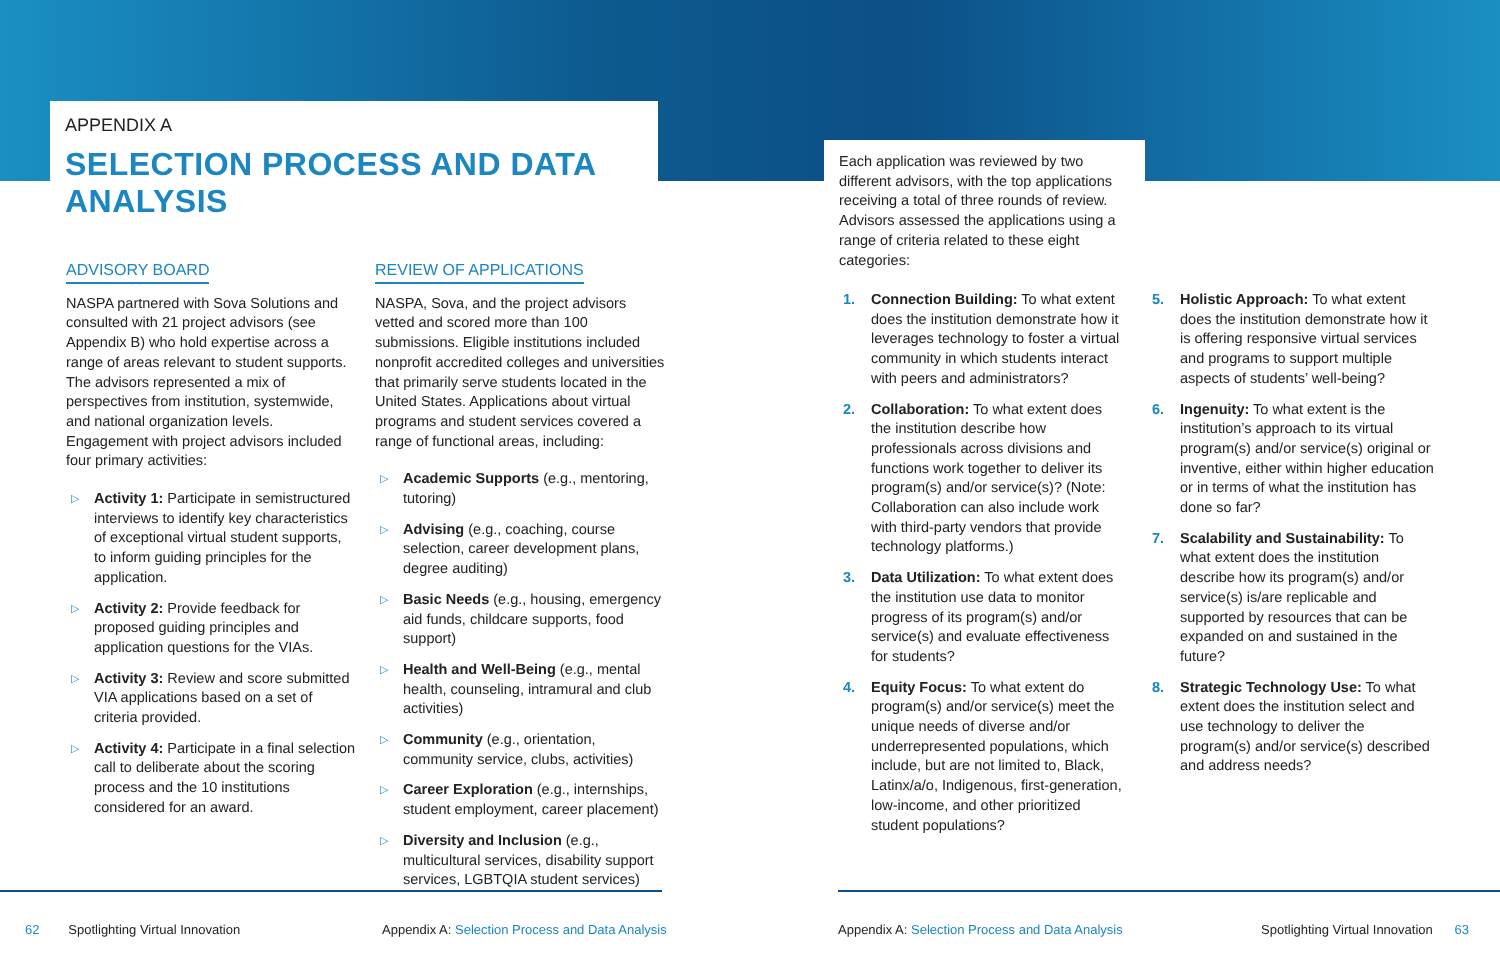APPENDIX A
SELECTION PROCESS AND DATA ANALYSIS
ADVISORY BOARD
NASPA partnered with Sova Solutions and consulted with 21 project advisors (see Appendix B) who hold expertise across a range of areas relevant to student supports. The advisors represented a mix of perspectives from institution, systemwide, and national organization levels. Engagement with project advisors included four primary activities:
▷ Activity 1: Participate in semistructured interviews to identify key characteristics of exceptional virtual student supports, to inform guiding principles for the application.
▷ Activity 2: Provide feedback for proposed guiding principles and application questions for the VIAs.
▷ Activity 3: Review and score submitted VIA applications based on a set of criteria provided.
▷ Activity 4: Participate in a final selection call to deliberate about the scoring process and the 10 institutions considered for an award.
REVIEW OF APPLICATIONS
NASPA, Sova, and the project advisors vetted and scored more than 100 submissions. Eligible institutions included nonprofit accredited colleges and universities that primarily serve students located in the United States. Applications about virtual programs and student services covered a range of functional areas, including:
▷ Academic Supports (e.g., mentoring, tutoring)
▷ Advising (e.g., coaching, course selection, career development plans, degree auditing)
▷ Basic Needs (e.g., housing, emergency aid funds, childcare supports, food support)
▷ Health and Well-Being (e.g., mental health, counseling, intramural and club activities)
▷ Community (e.g., orientation, community service, clubs, activities)
▷ Career Exploration (e.g., internships, student employment, career placement)
▷ Diversity and Inclusion (e.g., multicultural services, disability support services, LGBTQIA student services)
62 Spotlighting Virtual Innovation
Appendix A: Selection Process and Data Analysis
Each application was reviewed by two different advisors, with the top applications receiving a total of three rounds of review. Advisors assessed the applications using a range of criteria related to these eight categories:
1. Connection Building: To what extent does the institution demonstrate how it leverages technology to foster a virtual community in which students interact with peers and administrators?
2. Collaboration: To what extent does the institution describe how professionals across divisions and functions work together to deliver its program(s) and/or service(s)? (Note: Collaboration can also include work with third-party vendors that provide technology platforms.)
3. Data Utilization: To what extent does the institution use data to monitor progress of its program(s) and/or service(s) and evaluate effectiveness for students?
4. Equity Focus: To what extent do program(s) and/or service(s) meet the unique needs of diverse and/or underrepresented populations, which include, but are not limited to, Black, Latinx/a/o, Indigenous, first-generation, low-income, and other prioritized student populations?
5. Holistic Approach: To what extent does the institution demonstrate how it is offering responsive virtual services and programs to support multiple aspects of students’ well-being?
6. Ingenuity: To what extent is the institution’s approach to its virtual program(s) and/or service(s) original or inventive, either within higher education or in terms of what the institution has done so far?
7. Scalability and Sustainability: To what extent does the institution describe how its program(s) and/or service(s) is/are replicable and supported by resources that can be expanded on and sustained in the future?
8. Strategic Technology Use: To what extent does the institution select and use technology to deliver the program(s) and/or service(s) described and address needs?
Appendix A: Selection Process and Data Analysis
Spotlighting Virtual Innovation 63